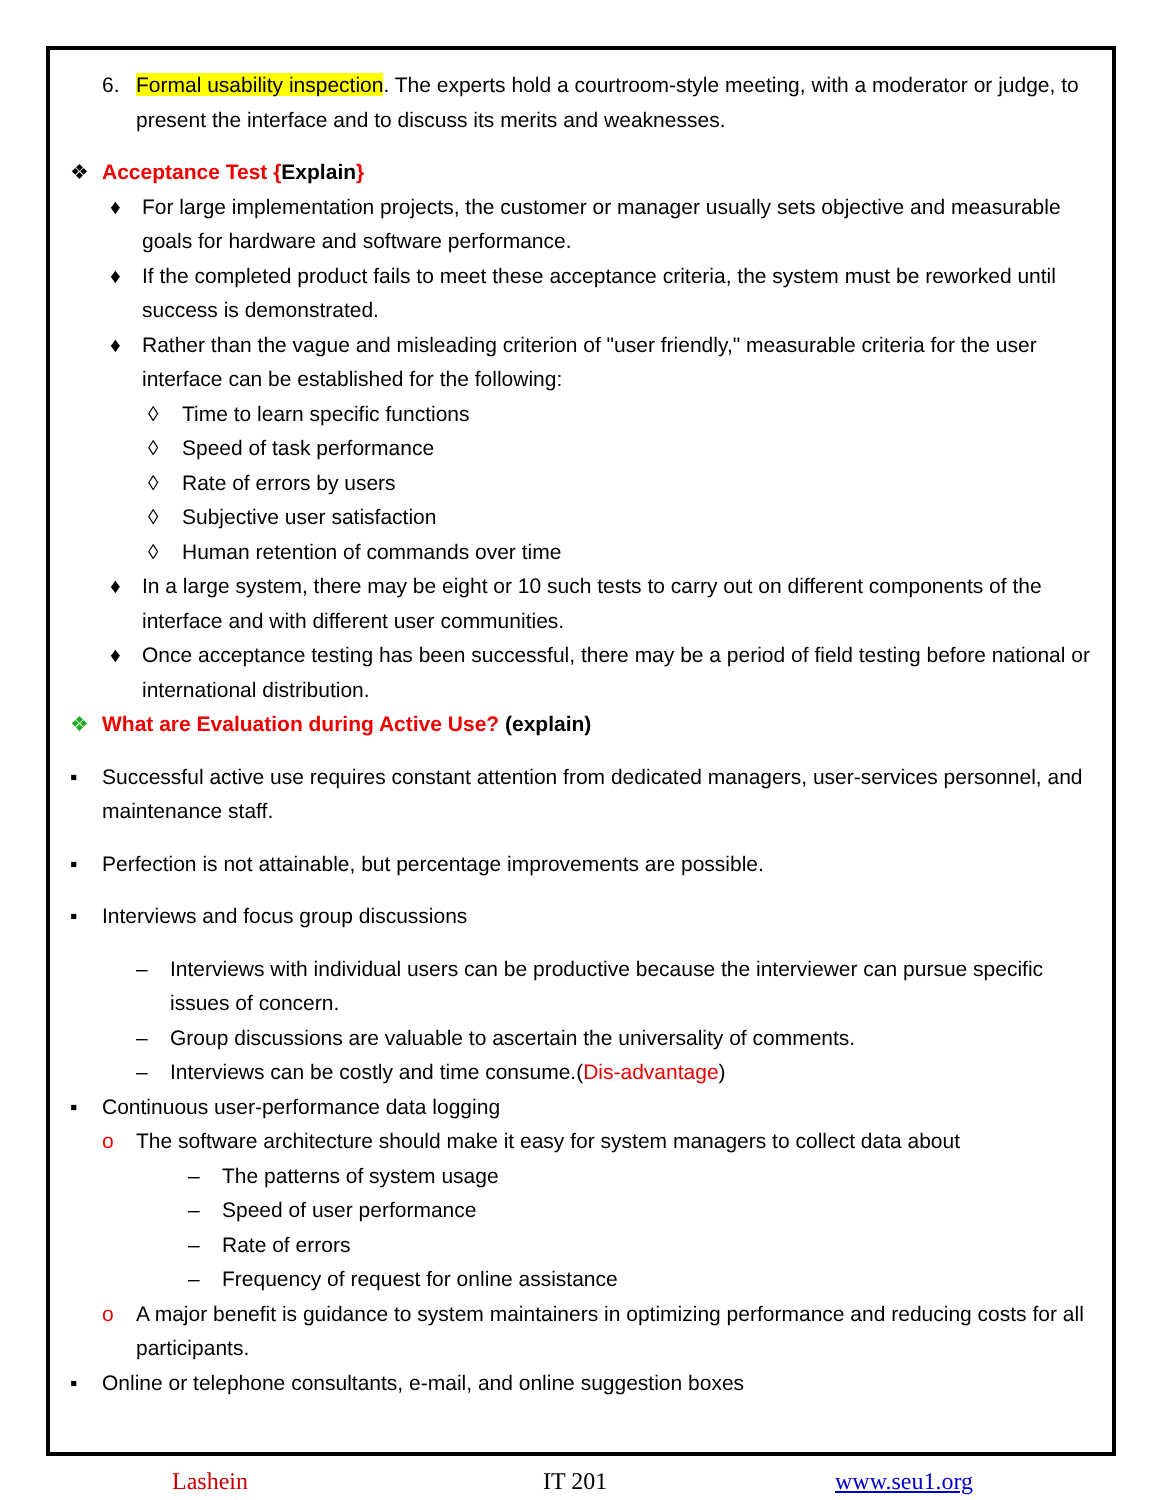6. Formal usability inspection. The experts hold a courtroom-style meeting, with a moderator or judge, to present the interface and to discuss its merits and weaknesses.
❖ Acceptance Test {Explain}
♦ For large implementation projects, the customer or manager usually sets objective and measurable goals for hardware and software performance.
♦ If the completed product fails to meet these acceptance criteria, the system must be reworked until success is demonstrated.
♦ Rather than the vague and misleading criterion of "user friendly," measurable criteria for the user interface can be established for the following:
◊ Time to learn specific functions
◊ Speed of task performance
◊ Rate of errors by users
◊ Subjective user satisfaction
◊ Human retention of commands over time
♦ In a large system, there may be eight or 10 such tests to carry out on different components of the interface and with different user communities.
♦ Once acceptance testing has been successful, there may be a period of field testing before national or international distribution.
❖ What are Evaluation during Active Use? (explain)
▪ Successful active use requires constant attention from dedicated managers, user-services personnel, and maintenance staff.
▪ Perfection is not attainable, but percentage improvements are possible.
▪ Interviews and focus group discussions
– Interviews with individual users can be productive because the interviewer can pursue specific issues of concern.
– Group discussions are valuable to ascertain the universality of comments.
– Interviews can be costly and time consume.(Dis-advantage)
▪ Continuous user-performance data logging
o The software architecture should make it easy for system managers to collect data about
– The patterns of system usage
– Speed of user performance
– Rate of errors
– Frequency of request for online assistance
o A major benefit is guidance to system maintainers in optimizing performance and reducing costs for all participants.
▪ Online or telephone consultants, e-mail, and online suggestion boxes
Lashein IT 201 www.seu1.org